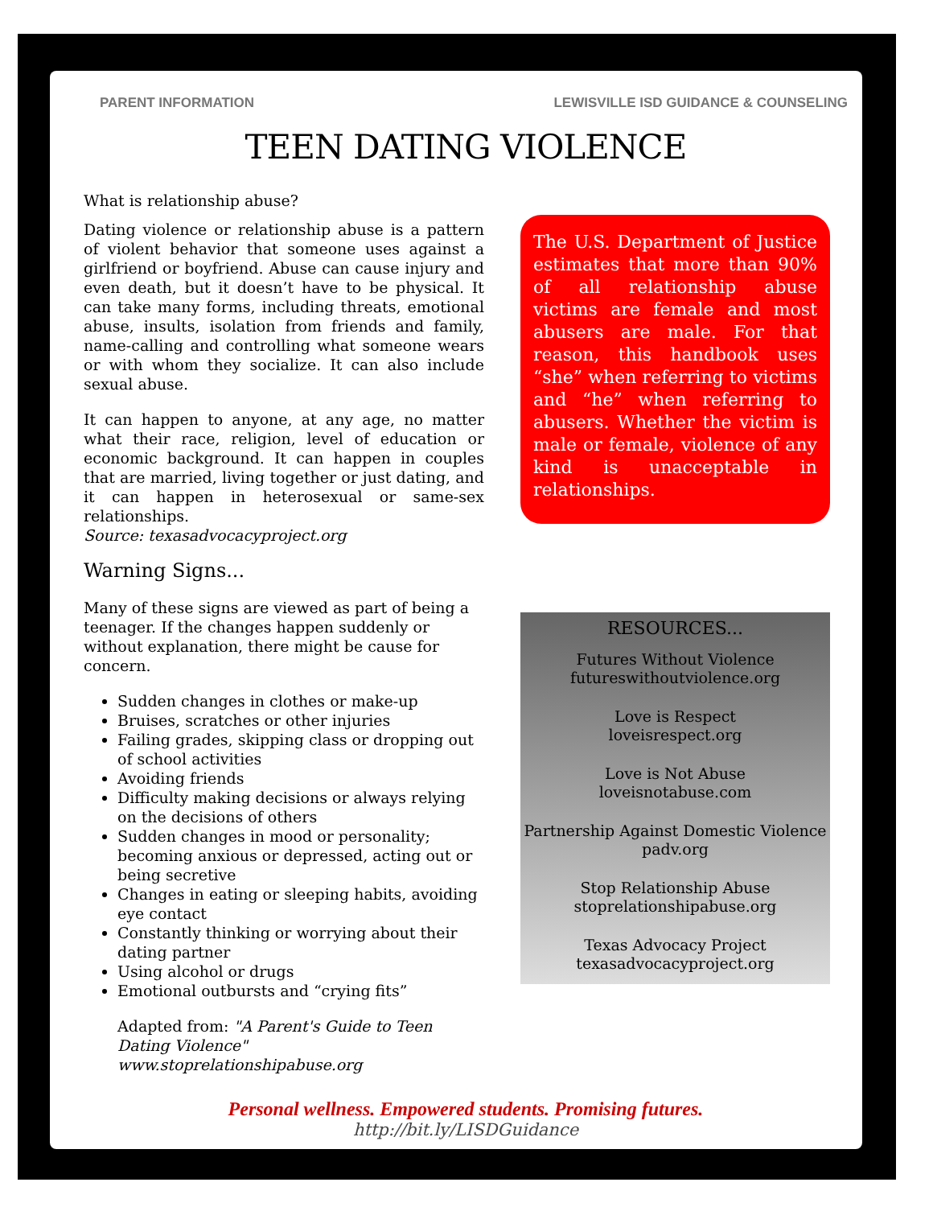PARENT INFORMATION LEWISVILLE ISD GUIDANCE & COUNSELING
TEEN DATING VIOLENCE
What is relationship abuse?
Dating violence or relationship abuse is a pattern of violent behavior that someone uses against a girlfriend or boyfriend. Abuse can cause injury and even death, but it doesn’t have to be physical. It can take many forms, including threats, emotional abuse, insults, isolation from friends and family, name-calling and controlling what someone wears or with whom they socialize. It can also include sexual abuse.
It can happen to anyone, at any age, no matter what their race, religion, level of education or economic background. It can happen in couples that are married, living together or just dating, and it can happen in heterosexual or same-sex relationships.
Source: texasadvocacyproject.org
Warning Signs...
Many of these signs are viewed as part of being a teenager. If the changes happen suddenly or without explanation, there might be cause for concern.
Sudden changes in clothes or make-up
Bruises, scratches or other injuries
Failing grades, skipping class or dropping out of school activities
Avoiding friends
Difficulty making decisions or always relying on the decisions of others
Sudden changes in mood or personality; becoming anxious or depressed, acting out or being secretive
Changes in eating or sleeping habits, avoiding eye contact
Constantly thinking or worrying about their dating partner
Using alcohol or drugs
Emotional outbursts and “crying fits”
Adapted from: "A Parent's Guide to Teen Dating Violence" www.stoprelationshipabuse.org
The U.S. Department of Justice estimates that more than 90% of all relationship abuse victims are female and most abusers are male. For that reason, this handbook uses “she” when referring to victims and “he” when referring to abusers. Whether the victim is male or female, violence of any kind is unacceptable in relationships.
RESOURCES...
Futures Without Violence
futureswithoutviolence.org
Love is Respect
loveisrespect.org
Love is Not Abuse
loveisnotabuse.com
Partnership Against Domestic Violence
padv.org
Stop Relationship Abuse
stoprelationshipabuse.org
Texas Advocacy Project
texasadvocacyproject.org
Personal wellness. Empowered students. Promising futures.
http://bit.ly/LISDGuidance